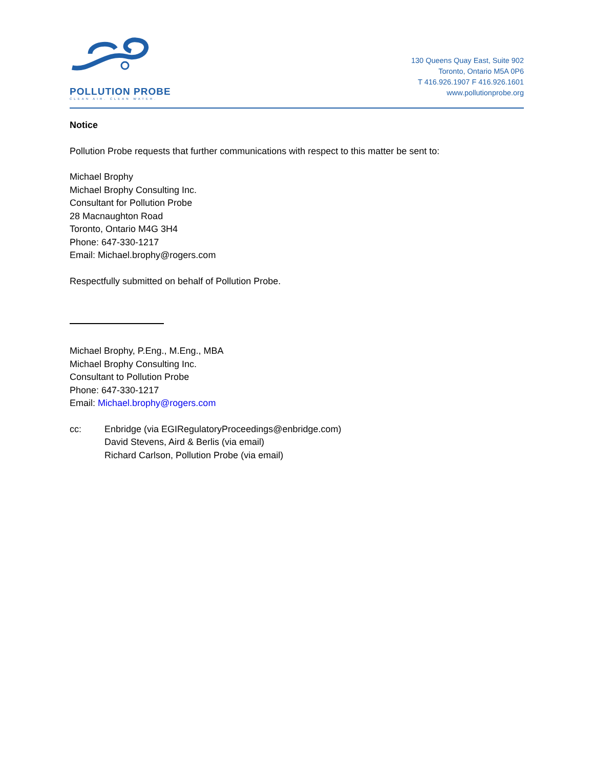POLLUTION PROBE
CLEAN AIR. CLEAN WATER.
130 Queens Quay East, Suite 902
Toronto, Ontario M5A 0P6
T 416.926.1907 F 416.926.1601
www.pollutionprobe.org
Notice
Pollution Probe requests that further communications with respect to this matter be sent to:
Michael Brophy
Michael Brophy Consulting Inc.
Consultant for Pollution Probe
28 Macnaughton Road
Toronto, Ontario M4G 3H4
Phone: 647-330-1217
Email: Michael.brophy@rogers.com
Respectfully submitted on behalf of Pollution Probe.
Michael Brophy, P.Eng., M.Eng., MBA
Michael Brophy Consulting Inc.
Consultant to Pollution Probe
Phone: 647-330-1217
Email: Michael.brophy@rogers.com
cc: Enbridge (via EGIRegulatoryProceedings@enbridge.com)
David Stevens, Aird & Berlis (via email)
Richard Carlson, Pollution Probe (via email)